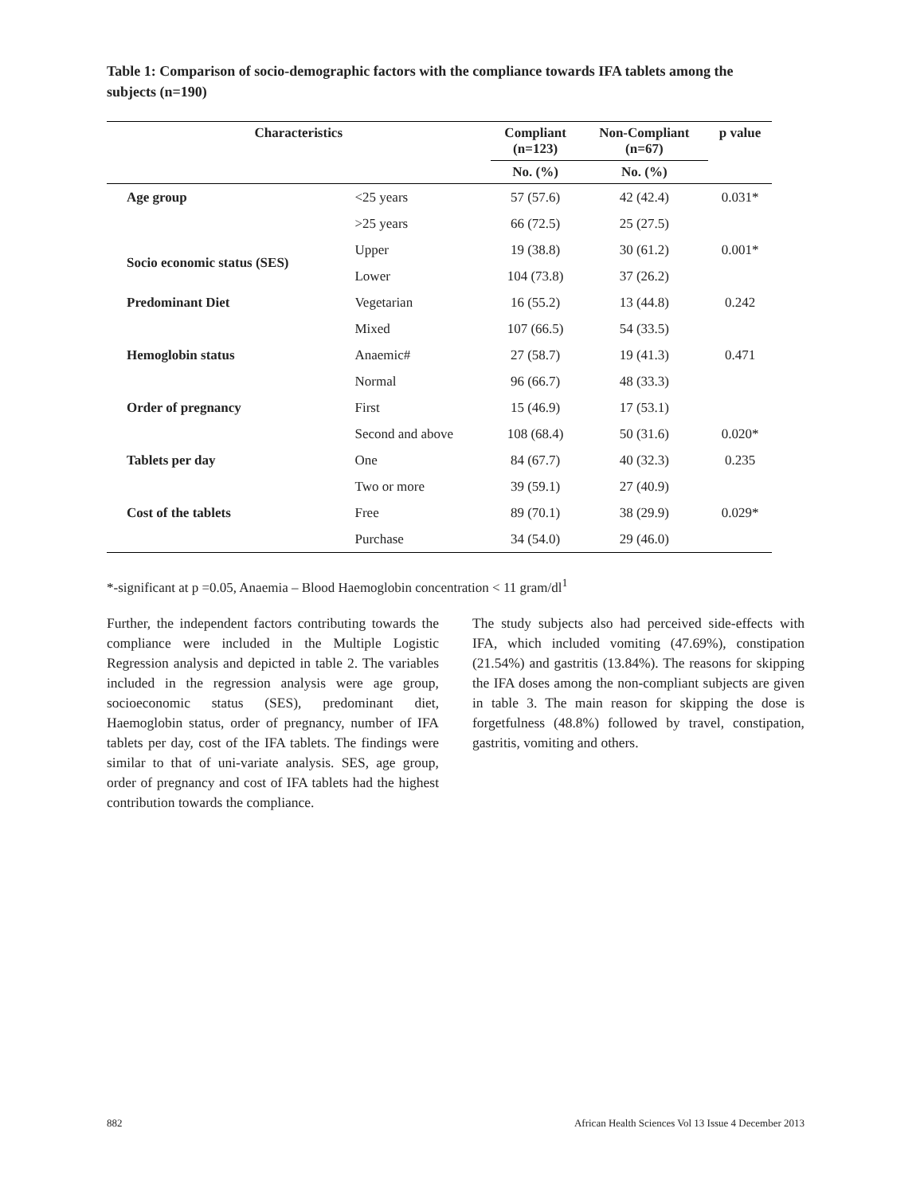Table 1: Comparison of socio-demographic factors with the compliance towards IFA tablets among the subjects (n=190)
| Characteristics | | Compliant (n=123) | Non-Compliant (n=67) | p value |
| --- | --- | --- | --- | --- |
| | | No. (%) | No. (%) | |
| Age group | <25 years | 57 (57.6) | 42 (42.4) | 0.031* |
| | >25 years | 66 (72.5) | 25 (27.5) | |
| Socio economic status (SES) | Upper | 19 (38.8) | 30 (61.2) | 0.001* |
| | Lower | 104 (73.8) | 37 (26.2) | |
| Predominant Diet | Vegetarian | 16 (55.2) | 13 (44.8) | 0.242 |
| | Mixed | 107 (66.5) | 54 (33.5) | |
| Hemoglobin status | Anaemic# | 27 (58.7) | 19 (41.3) | 0.471 |
| | Normal | 96 (66.7) | 48 (33.3) | |
| Order of pregnancy | First | 15 (46.9) | 17 (53.1) | |
| | Second and above | 108 (68.4) | 50 (31.6) | 0.020* |
| Tablets per day | One | 84 (67.7) | 40 (32.3) | 0.235 |
| | Two or more | 39 (59.1) | 27 (40.9) | |
| Cost of the tablets | Free | 89 (70.1) | 38 (29.9) | 0.029* |
| | Purchase | 34 (54.0) | 29 (46.0) | |
*-significant at p =0.05, Anaemia – Blood Haemoglobin concentration < 11 gram/dl<sup>1</sup>
Further, the independent factors contributing towards the compliance were included in the Multiple Logistic Regression analysis and depicted in table 2. The variables included in the regression analysis were age group, socioeconomic status (SES), predominant diet, Haemoglobin status, order of pregnancy, number of IFA tablets per day, cost of the IFA tablets. The findings were similar to that of uni-variate analysis. SES, age group, order of pregnancy and cost of IFA tablets had the highest contribution towards the compliance.
The study subjects also had perceived side-effects with IFA, which included vomiting (47.69%), constipation (21.54%) and gastritis (13.84%). The reasons for skipping the IFA doses among the non-compliant subjects are given in table 3. The main reason for skipping the dose is forgetfulness (48.8%) followed by travel, constipation, gastritis, vomiting and others.
882 African Health Sciences Vol 13 Issue 4 December 2013